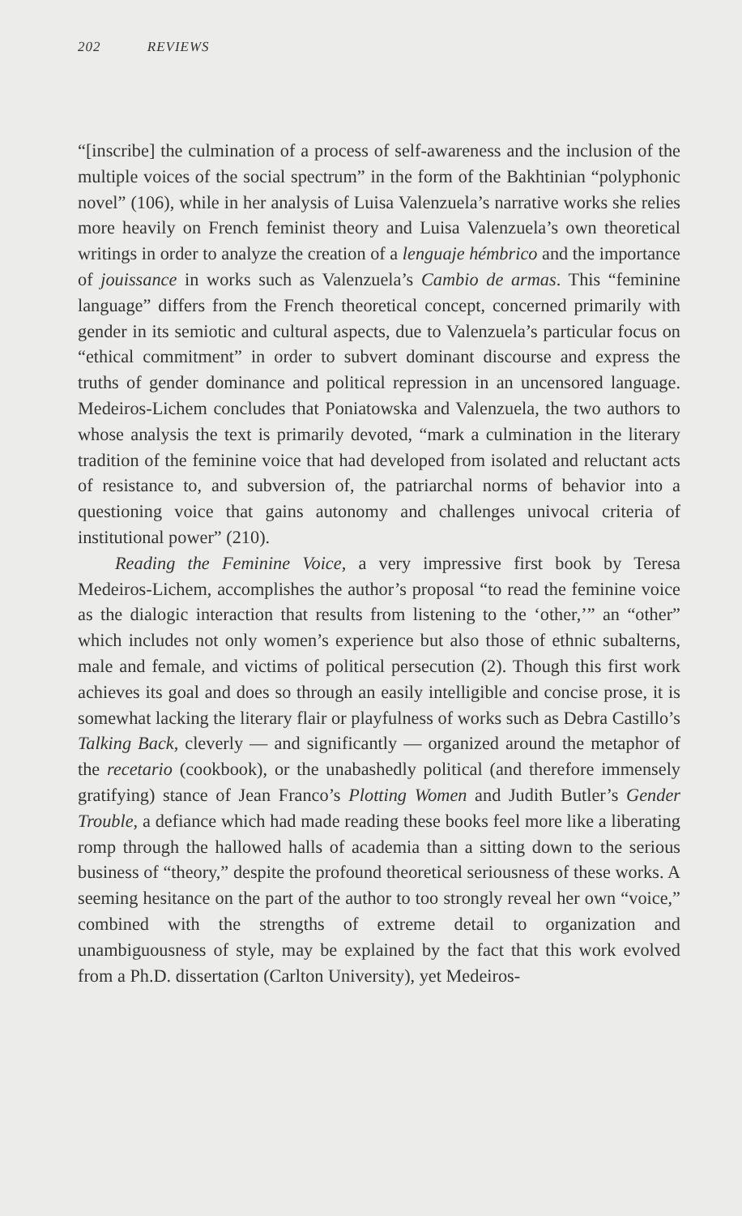202 REVIEWS
“[inscribe] the culmination of a process of self-awareness and the inclusion of the multiple voices of the social spectrum” in the form of the Bakhtinian “polyphonic novel” (106), while in her analysis of Luisa Valenzuela’s narrative works she relies more heavily on French feminist theory and Luisa Valenzuela’s own theoretical writings in order to analyze the creation of a lenguaje hémbrico and the importance of jouissance in works such as Valenzuela’s Cambio de armas. This “feminine language” differs from the French theoretical concept, concerned primarily with gender in its semiotic and cultural aspects, due to Valenzuela’s particular focus on “ethical commitment” in order to subvert dominant discourse and express the truths of gender dominance and political repression in an uncensored language. Medeiros-Lichem concludes that Poniatowska and Valenzuela, the two authors to whose analysis the text is primarily devoted, “mark a culmination in the literary tradition of the feminine voice that had developed from isolated and reluctant acts of resistance to, and subversion of, the patriarchal norms of behavior into a questioning voice that gains autonomy and challenges univocal criteria of institutional power” (210).
Reading the Feminine Voice, a very impressive first book by Teresa Medeiros-Lichem, accomplishes the author’s proposal “to read the feminine voice as the dialogic interaction that results from listening to the ‘other,’” an “other” which includes not only women’s experience but also those of ethnic subalterns, male and female, and victims of political persecution (2). Though this first work achieves its goal and does so through an easily intelligible and concise prose, it is somewhat lacking the literary flair or playfulness of works such as Debra Castillo’s Talking Back, cleverly — and significantly — organized around the metaphor of the recetario (cookbook), or the unabashedly political (and therefore immensely gratifying) stance of Jean Franco’s Plotting Women and Judith Butler’s Gender Trouble, a defiance which had made reading these books feel more like a liberating romp through the hallowed halls of academia than a sitting down to the serious business of “theory,” despite the profound theoretical seriousness of these works. A seeming hesitance on the part of the author to too strongly reveal her own “voice,” combined with the strengths of extreme detail to organization and unambiguousness of style, may be explained by the fact that this work evolved from a Ph.D. dissertation (Carlton University), yet Medeiros-